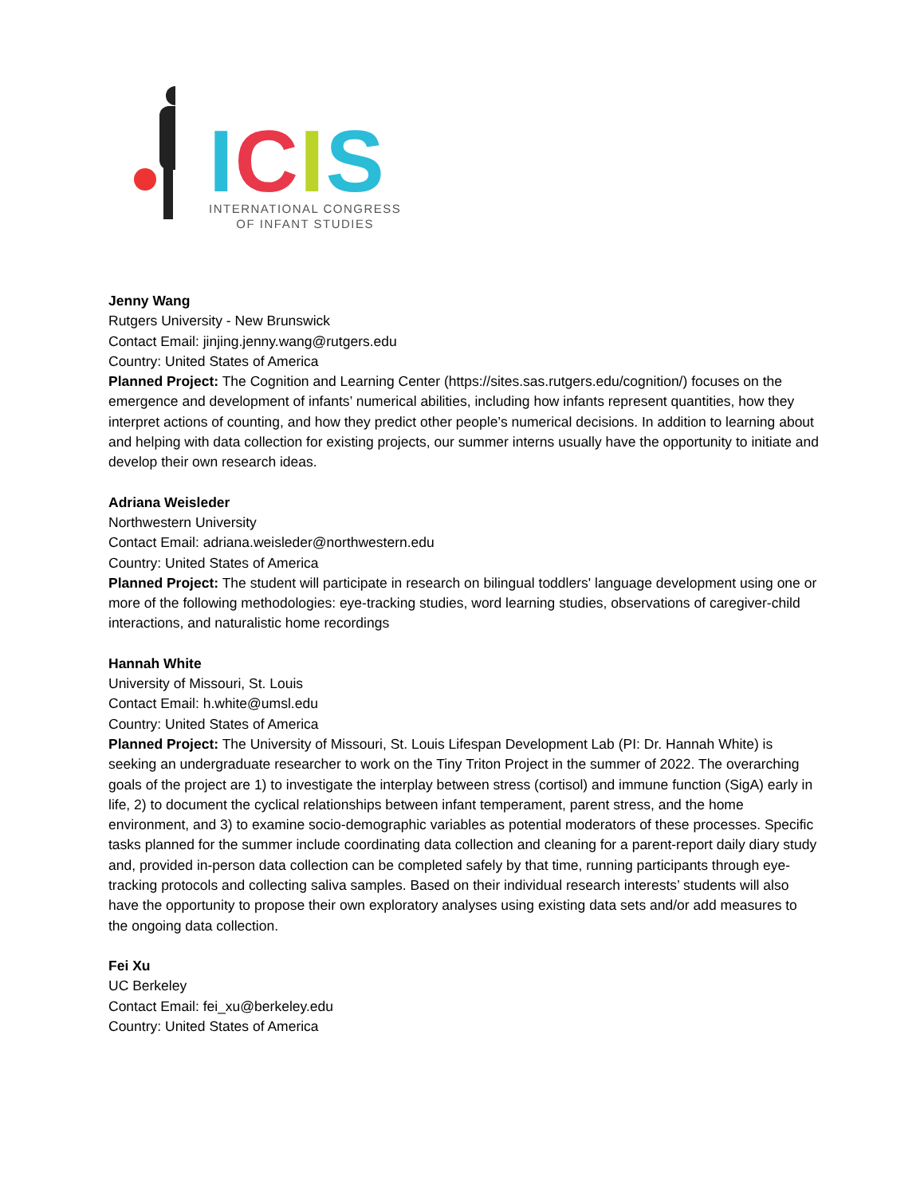ICIS
INTERNATIONAL CONGRESS
OF INFANT STUDIES
Jenny Wang
Rutgers University - New Brunswick
Contact Email: jinjing.jenny.wang@rutgers.edu
Country: United States of America
Planned Project: The Cognition and Learning Center (https://sites.sas.rutgers.edu/cognition/) focuses on the emergence and development of infants’ numerical abilities, including how infants represent quantities, how they interpret actions of counting, and how they predict other people’s numerical decisions. In addition to learning about and helping with data collection for existing projects, our summer interns usually have the opportunity to initiate and develop their own research ideas.
Adriana Weisleder
Northwestern University
Contact Email: adriana.weisleder@northwestern.edu
Country: United States of America
Planned Project: The student will participate in research on bilingual toddlers' language development using one or more of the following methodologies: eye-tracking studies, word learning studies, observations of caregiver-child interactions, and naturalistic home recordings
Hannah White
University of Missouri, St. Louis
Contact Email: h.white@umsl.edu
Country: United States of America
Planned Project: The University of Missouri, St. Louis Lifespan Development Lab (PI: Dr. Hannah White) is seeking an undergraduate researcher to work on the Tiny Triton Project in the summer of 2022. The overarching goals of the project are 1) to investigate the interplay between stress (cortisol) and immune function (SigA) early in life, 2) to document the cyclical relationships between infant temperament, parent stress, and the home environment, and 3) to examine socio-demographic variables as potential moderators of these processes. Specific tasks planned for the summer include coordinating data collection and cleaning for a parent-report daily diary study and, provided in-person data collection can be completed safely by that time, running participants through eye-tracking protocols and collecting saliva samples. Based on their individual research interests’ students will also have the opportunity to propose their own exploratory analyses using existing data sets and/or add measures to the ongoing data collection.
Fei Xu
UC Berkeley
Contact Email: fei_xu@berkeley.edu
Country: United States of America